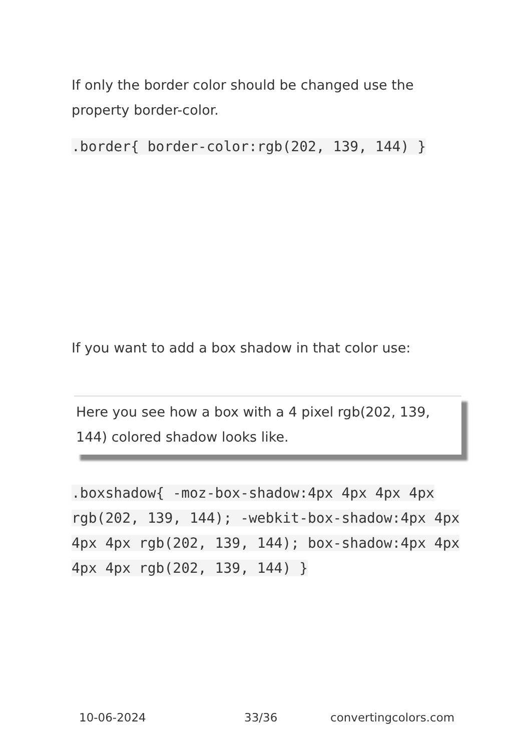If only the border color should be changed use the property border-color.
.border{ border-color:rgb(202, 139, 144) }
If you want to add a box shadow in that color use:
Here you see how a box with a 4 pixel rgb(202, 139, 144) colored shadow looks like.
.boxshadow{ -moz-box-shadow:4px 4px 4px 4px rgb(202, 139, 144); -webkit-box-shadow:4px 4px 4px 4px rgb(202, 139, 144); box-shadow:4px 4px 4px 4px rgb(202, 139, 144) }
10-06-2024 33/36 convertingcolors.com